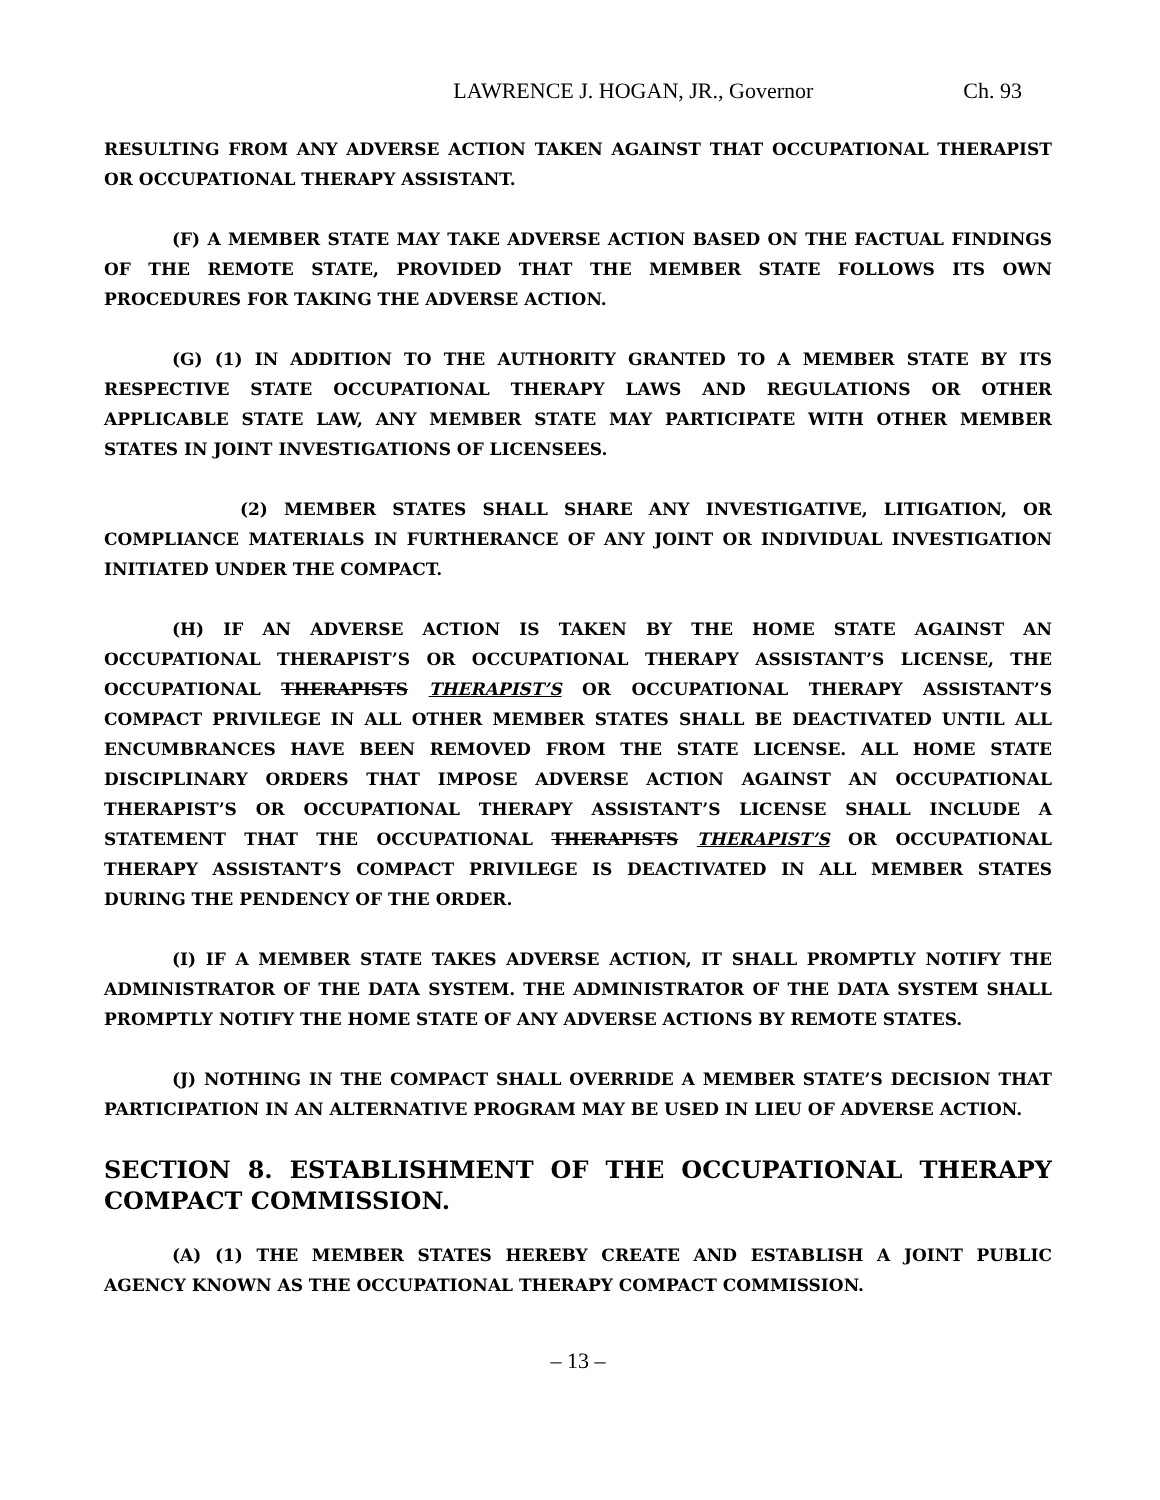LAWRENCE J. HOGAN, JR., Governor Ch. 93
RESULTING FROM ANY ADVERSE ACTION TAKEN AGAINST THAT OCCUPATIONAL THERAPIST OR OCCUPATIONAL THERAPY ASSISTANT.
(F) A MEMBER STATE MAY TAKE ADVERSE ACTION BASED ON THE FACTUAL FINDINGS OF THE REMOTE STATE, PROVIDED THAT THE MEMBER STATE FOLLOWS ITS OWN PROCEDURES FOR TAKING THE ADVERSE ACTION.
(G) (1) IN ADDITION TO THE AUTHORITY GRANTED TO A MEMBER STATE BY ITS RESPECTIVE STATE OCCUPATIONAL THERAPY LAWS AND REGULATIONS OR OTHER APPLICABLE STATE LAW, ANY MEMBER STATE MAY PARTICIPATE WITH OTHER MEMBER STATES IN JOINT INVESTIGATIONS OF LICENSEES.
(2) MEMBER STATES SHALL SHARE ANY INVESTIGATIVE, LITIGATION, OR COMPLIANCE MATERIALS IN FURTHERANCE OF ANY JOINT OR INDIVIDUAL INVESTIGATION INITIATED UNDER THE COMPACT.
(H) IF AN ADVERSE ACTION IS TAKEN BY THE HOME STATE AGAINST AN OCCUPATIONAL THERAPIST’S OR OCCUPATIONAL THERAPY ASSISTANT’S LICENSE, THE OCCUPATIONAL THERAPISTS THERAPIST’S OR OCCUPATIONAL THERAPY ASSISTANT’S COMPACT PRIVILEGE IN ALL OTHER MEMBER STATES SHALL BE DEACTIVATED UNTIL ALL ENCUMBRANCES HAVE BEEN REMOVED FROM THE STATE LICENSE. ALL HOME STATE DISCIPLINARY ORDERS THAT IMPOSE ADVERSE ACTION AGAINST AN OCCUPATIONAL THERAPIST’S OR OCCUPATIONAL THERAPY ASSISTANT’S LICENSE SHALL INCLUDE A STATEMENT THAT THE OCCUPATIONAL THERAPISTS THERAPIST’S OR OCCUPATIONAL THERAPY ASSISTANT’S COMPACT PRIVILEGE IS DEACTIVATED IN ALL MEMBER STATES DURING THE PENDENCY OF THE ORDER.
(I) IF A MEMBER STATE TAKES ADVERSE ACTION, IT SHALL PROMPTLY NOTIFY THE ADMINISTRATOR OF THE DATA SYSTEM. THE ADMINISTRATOR OF THE DATA SYSTEM SHALL PROMPTLY NOTIFY THE HOME STATE OF ANY ADVERSE ACTIONS BY REMOTE STATES.
(J) NOTHING IN THE COMPACT SHALL OVERRIDE A MEMBER STATE’S DECISION THAT PARTICIPATION IN AN ALTERNATIVE PROGRAM MAY BE USED IN LIEU OF ADVERSE ACTION.
SECTION 8. ESTABLISHMENT OF THE OCCUPATIONAL THERAPY COMPACT COMMISSION.
(A) (1) THE MEMBER STATES HEREBY CREATE AND ESTABLISH A JOINT PUBLIC AGENCY KNOWN AS THE OCCUPATIONAL THERAPY COMPACT COMMISSION.
– 13 –